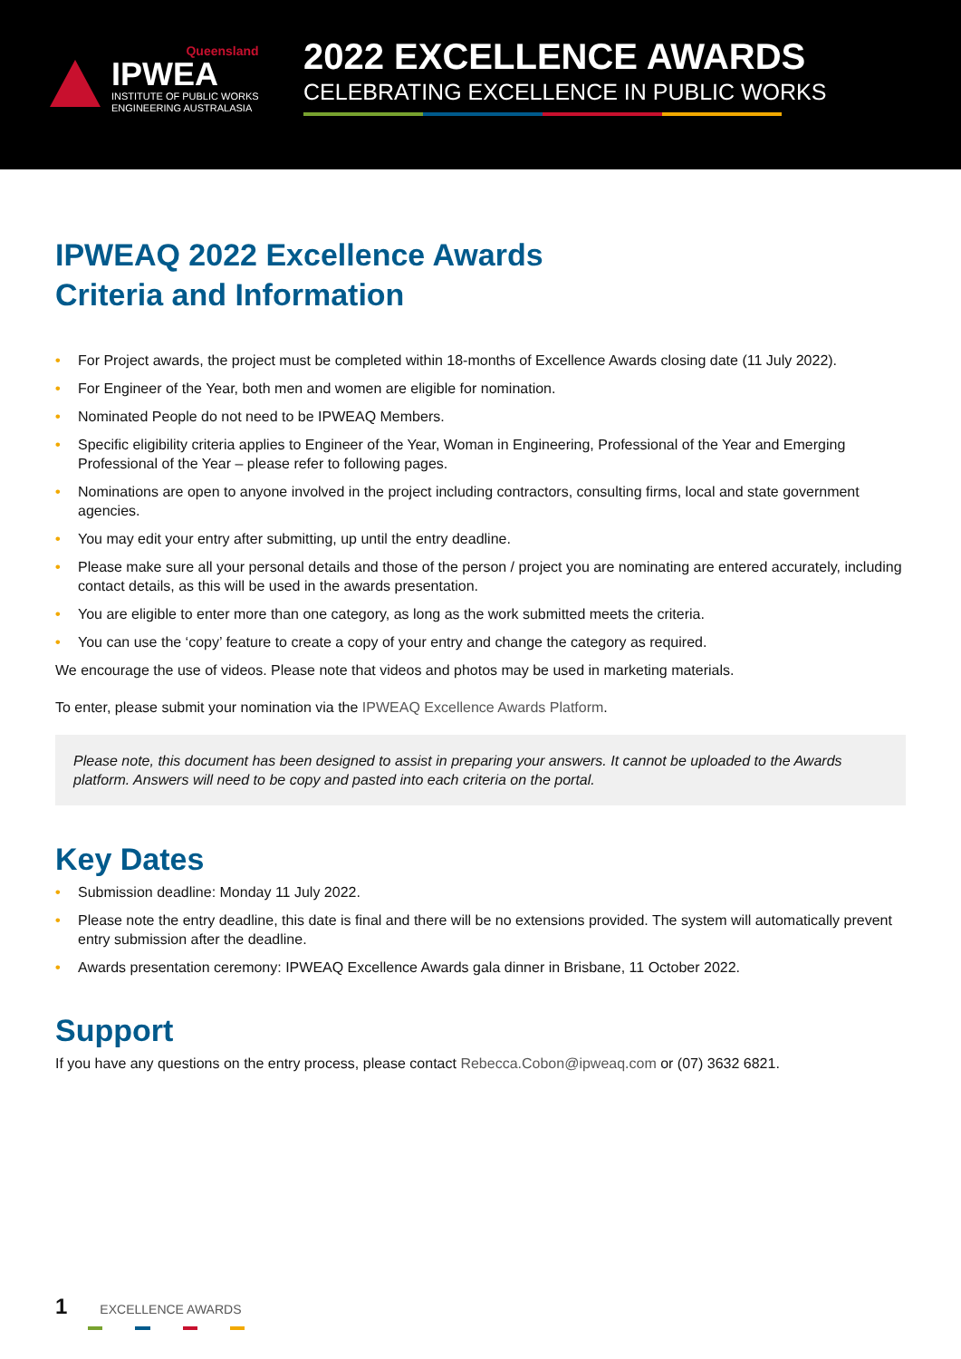Queensland
IPWEA
INSTITUTE OF PUBLIC WORKS
ENGINEERING AUSTRALASIA
2022 EXCELLENCE AWARDS
CELEBRATING EXCELLENCE IN PUBLIC WORKS
IPWEAQ 2022 Excellence Awards
Criteria and Information
• For Project awards, the project must be completed within 18-months of Excellence Awards closing date (11 July 2022).
• For Engineer of the Year, both men and women are eligible for nomination.
• Nominated People do not need to be IPWEAQ Members.
• Specific eligibility criteria applies to Engineer of the Year, Woman in Engineering, Professional of the Year and Emerging Professional of the Year – please refer to following pages.
• Nominations are open to anyone involved in the project including contractors, consulting firms, local and state government agencies.
• You may edit your entry after submitting, up until the entry deadline.
• Please make sure all your personal details and those of the person / project you are nominating are entered accurately, including contact details, as this will be used in the awards presentation.
• You are eligible to enter more than one category, as long as the work submitted meets the criteria.
• You can use the ‘copy’ feature to create a copy of your entry and change the category as required.
We encourage the use of videos. Please note that videos and photos may be used in marketing materials.
To enter, please submit your nomination via the IPWEAQ Excellence Awards Platform.
Please note, this document has been designed to assist in preparing your answers. It cannot be uploaded to the Awards platform. Answers will need to be copy and pasted into each criteria on the portal.
Key Dates
• Submission deadline: Monday 11 July 2022.
• Please note the entry deadline, this date is final and there will be no extensions provided. The system will automatically prevent entry submission after the deadline.
• Awards presentation ceremony: IPWEAQ Excellence Awards gala dinner in Brisbane, 11 October 2022.
Support
If you have any questions on the entry process, please contact Rebecca.Cobon@ipweaq.com or (07) 3632 6821.
1 EXCELLENCE AWARDS